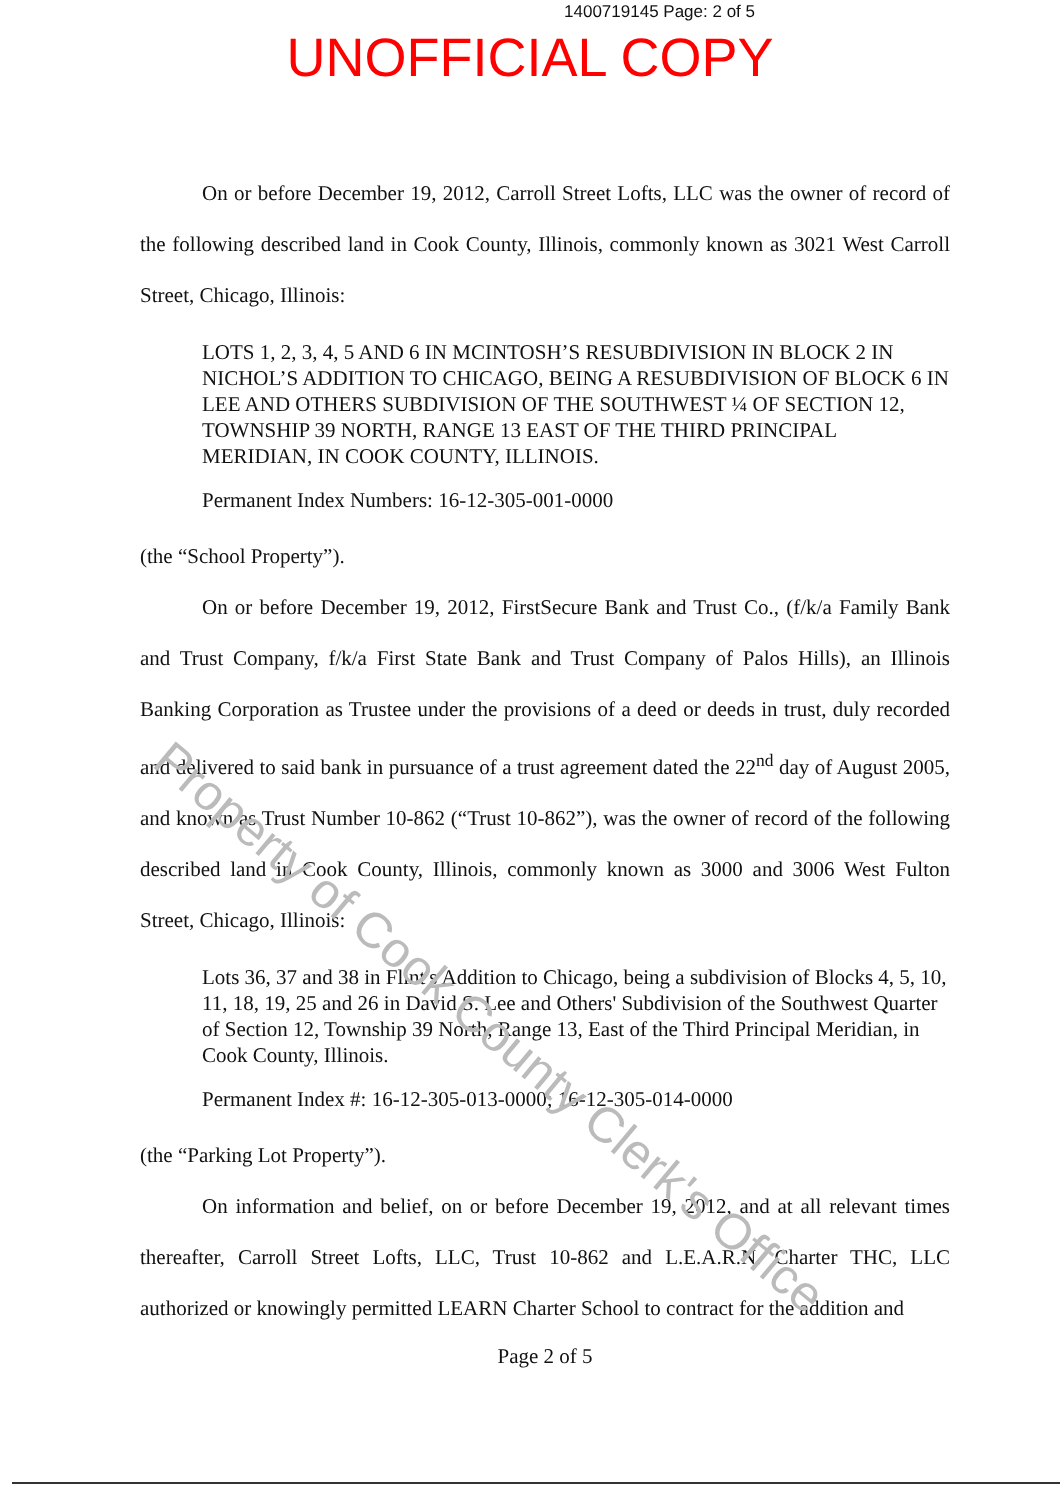1400719145 Page: 2 of 5
UNOFFICIAL COPY
On or before December 19, 2012, Carroll Street Lofts, LLC was the owner of record of the following described land in Cook County, Illinois, commonly known as 3021 West Carroll Street, Chicago, Illinois:
LOTS 1, 2, 3, 4, 5 AND 6 IN MCINTOSH’S RESUBDIVISION IN BLOCK 2 IN NICHOL’S ADDITION TO CHICAGO, BEING A RESUBDIVISION OF BLOCK 6 IN LEE AND OTHERS SUBDIVISION OF THE SOUTHWEST ¼ OF SECTION 12, TOWNSHIP 39 NORTH, RANGE 13 EAST OF THE THIRD PRINCIPAL MERIDIAN, IN COOK COUNTY, ILLINOIS.
Permanent Index Numbers: 16-12-305-001-0000
(the “School Property”).
On or before December 19, 2012, FirstSecure Bank and Trust Co., (f/k/a Family Bank and Trust Company, f/k/a First State Bank and Trust Company of Palos Hills), an Illinois Banking Corporation as Trustee under the provisions of a deed or deeds in trust, duly recorded and delivered to said bank in pursuance of a trust agreement dated the 22<sup>nd</sup> day of August 2005, and known as Trust Number 10-862 (“Trust 10-862”), was the owner of record of the following described land in Cook County, Illinois, commonly known as 3000 and 3006 West Fulton Street, Chicago, Illinois:
Lots 36, 37 and 38 in Flint's Addition to Chicago, being a subdivision of Blocks 4, 5, 10, 11, 18, 19, 25 and 26 in David S. Lee and Others' Subdivision of the Southwest Quarter of Section 12, Township 39 North, Range 13, East of the Third Principal Meridian, in Cook County, Illinois.
Permanent Index #: 16-12-305-013-0000; 16-12-305-014-0000
(the “Parking Lot Property”).
On information and belief, on or before December 19, 2012, and at all relevant times thereafter, Carroll Street Lofts, LLC, Trust 10-862 and L.E.A.R.N. Charter THC, LLC authorized or knowingly permitted LEARN Charter School to contract for the addition and
Page 2 of 5
Property of Cook County Clerk's Office